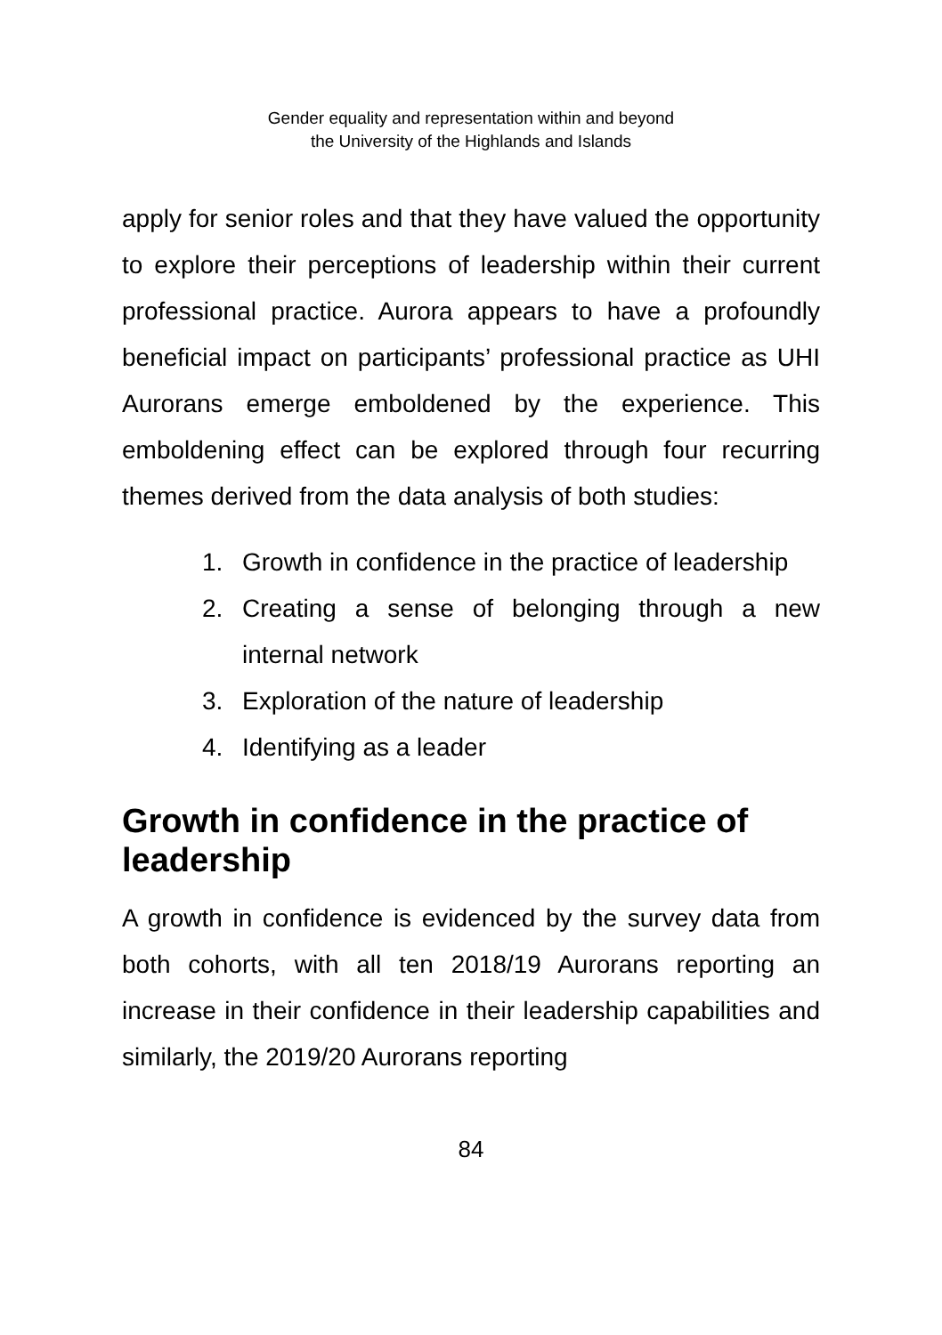Gender equality and representation within and beyond
the University of the Highlands and Islands
apply for senior roles and that they have valued the opportunity to explore their perceptions of leadership within their current professional practice. Aurora appears to have a profoundly beneficial impact on participants’ professional practice as UHI Aurorans emerge emboldened by the experience. This emboldening effect can be explored through four recurring themes derived from the data analysis of both studies:
1. Growth in confidence in the practice of leadership
2. Creating a sense of belonging through a new internal network
3. Exploration of the nature of leadership
4. Identifying as a leader
Growth in confidence in the practice of leadership
A growth in confidence is evidenced by the survey data from both cohorts, with all ten 2018/19 Aurorans reporting an increase in their confidence in their leadership capabilities and similarly, the 2019/20 Aurorans reporting
84